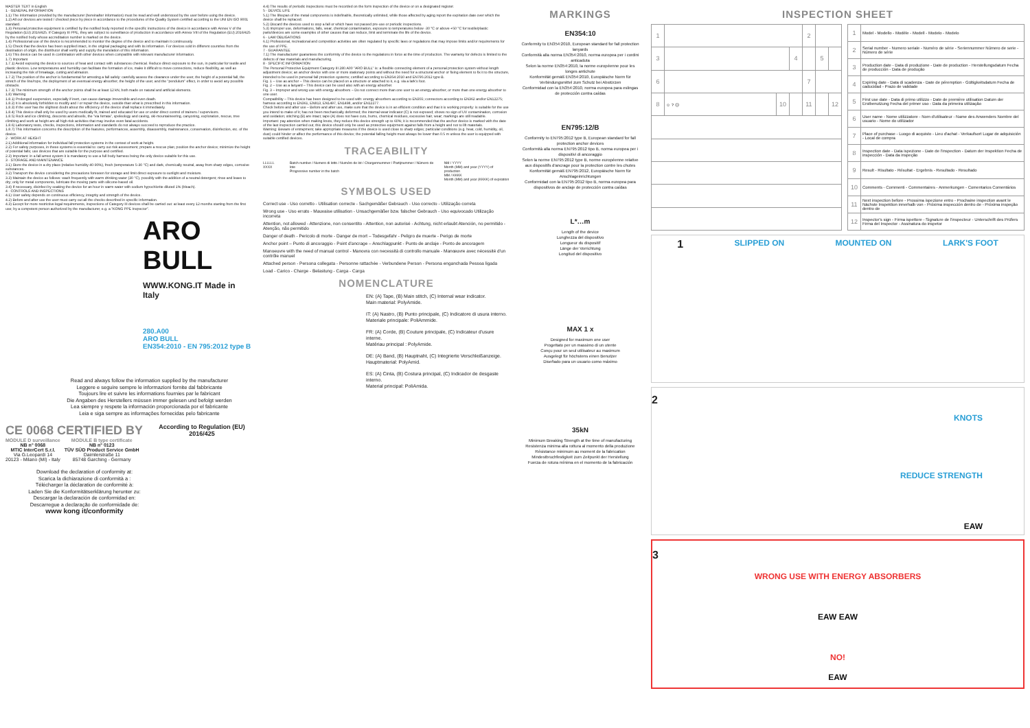MASTER TEXT in English
1 - GENERAL INFORMATION
1.1) The information provided by the manufacturer (hereinafter information) must be read and well understood by the user before using the device.
1.2) All our devices are tested / checked piece by piece in accordance to the procedures of the Quality System certified according to the UNI EN ISO 9001 standard.
1.3) Personal protective equipment is certified by the notified body reported in the specific instructions of the device in accordance with Annex V of the Regulation (EU) 2016/425. If Category III PPE, they are subject to surveillance of production in accordance with Annex VIII of the Regulation (EU) 2016/425 by the notified body whose accreditation number is marked on the device.
1.4) Professional use of the device is recommended to monitor the degree of the device and to maintain it continuously.
1.5) Check that the device has been supplied intact, in the original packaging and with its information. For devices sold in different countries from the destination of origin, the distributor shall verify and supply the translation of this information.
1.6) This device can be used in combination with other devices when compatible with relevant manufacturer information.
1.7) Important
1.7.1) Avoid exposing the device to sources of heat and contact with substances chemical. Reduce direct exposure to the sun, in particular for textile and plastic devices. Low temperatures and humidity can facilitate the formation of ice, make it difficult to move connections, reduce flexibility, as well as increasing the risk of breakage, cutting and abrasion.
1.7.2) The position of the anchor is fundamental for arresting a fall safely: carefully assess the clearance under the user, the height of a potential fall, the stretch of the line/rope, the deployment of an eventual energy absorber, the height of the user, and the "pendulum" effect, in order to avoid any possible obstacle.
1.7.3) The minimum strength of the anchor points shall be at least 12 kN, both made on natural and artificial elements.
1.8) Warning
1.8.1) Prolonged suspension, especially if inert, can cause damage irreversible and even death.
1.8.2) It is absolutely forbidden to modify and / or repair the device, outside than what is prescribed in this information.
1.8.3) If the user has the slightest doubt about the efficiency of the device shall replace it immediately.
1.8.4) This device shall only be used by users medically fit, trained and educated for use or under direct control of trainers / supervisors.
1.8.5) Rock and ice climbing, descents and abseils, the "via ferrata", speleology and caving, ski-mountaineering, canyoning, exploration, rescue, tree climbing and work at height are all high-risk activities that may involve even fatal accidents.
1.8.6) Laboratory tests, checks, inspections, information and standards do not always succeed to reproduce the practice.
1.8.7) This information concerns the description of the features, performances, assembly, disassembly, maintenance, conservation, disinfection, etc. of the device.
2 - WORK AT HEIGHT
2.1) Additional information for individual fall protection systems in the context of work at height.
2.2) For safety purposes, in these systems is essential to: carry out risk assessment; prepare a rescue plan; position the anchor device; minimize the height of potential falls; use devices that are suitable for the purpose and certified.
2.3) Important: in a fall arrest system it is mandatory to use a full body harness being the only device suitable for this use.
3 - STORAGE AND MAINTENANCE
3.1) Store the device in a dry place (relative humidity 40-90%), fresh (temperature 5-30 °C) and dark, chemically neutral, away from sharp edges, corrosive substances.
3.2) Transport the device considering the precautions foreseen for storage and limit direct exposure to sunlight and moisture.
3.3) Maintain the device as follows: wash frequently with warm drinking water (30 °C), possibly with the addition of a neutral detergent; rinse and leave to dry; only for metal components, lubricate the moving parts with silicone-based oil.
3.4) If necessary, disinfect by soaking the device for an hour in warm water with sodium hypochlorite diluted 1% (bleach).
4 - CONTROLS AND INSPECTIONS
4.1) User safety depends on continuous efficiency, integrity and strength of the device.
4.2) Before and after use the user must carry out all the checks described in specific information.
4.3) Except for more restrictive legal requirements, inspections of Category III devices shall be carried out: at least every 12 months starting from the first use; by a competent person authorized by the manufacturer, e.g. a "KONG PPE Inspector".
ARO BULL
WWW.KONG.IT Made in Italy
280.A00
ARO BULL
EN354:2010 - EN 795:2012 type B
Read and always follow the information supplied by the manufacturer
Leggere e seguire sempre le informazioni fornite dal fabbricante
Toujours lire et suivre les informations fournies par le fabricant
Die Angaben des Herstellers müssen immer gelesen und befolgt werden
Lea siempre y respete la información proporcionada por el fabricante
Leia e siga sempre as informações fornecidas pelo fabricante
CE 0068 CERTIFIED BY
MODULE D surveillance
NB n° 0068
MTIC InterCert S.r.l.
Via G.Leopardi 14
20123 - Milano (MI) - Italy
MODULE B type certificate
NB n° 0123
TÜV SÜD Product Service GmbH
Daimlerstraße 11
85748 Garching - Germany
According to Regulation (EU) 2016/425
Download the declaration of conformity at:
Scarica la dichiarazione di conformità a :
Télécharger la déclaration de conformité à:
Laden Sie die Konformitätserklärung herunter zu:
Descargar la declaración de conformidad en:
Descarregue a declaração de conformidade de:
www kong it/conformity
4.4) The results of periodic inspections must be recorded on the form inspection of the device or on a designated register.
5 - DEVICE LIFE
5.1) The lifespan of the metal components is indefinable, theoretically unlimited, while those affected by aging report the expiration date over which the device shall be replaced.
5.2) Discard the devices used to stop a fall or which have not passed pre-use or periodic inspections.
5.3) Improper use, deformations, falls, wear, chemical contamination, exposure to temperatures below -30 °C or above +50 °C for textile/plastic parts/devices are some examples of other causes that can reduce, limit and terminate the life of the device.
6 - LAW OBLIGATIONS
6.1) Professional, recreational and competition activities are often regulated by specific laws or regulations that may impose limits and/or requirements for the use of PPE.
7 - GUARANTEE
7.1) The manufacturer guarantees the conformity of the device to the regulations in force at the time of production. The warranty for defects is limited to the defects of raw materials and manufacturing.
8 - SPECIFIC INFORMATION
The Personal Protective Equipment Category III 280.A00 "ARO BULL" is: a flexible connecting element of a personal protection system without length adjustment device; an anchor device with one or more stationary points and without the need for a structural anchor or fixing element to fix it to the structure, intended to be used in personal fall protection systems; certified according to EN354:2010 and EN795:2012 type B.
Fig. 1 – Use as anchor – This device can be placed on a structure or attached to it, e.g. via a lark's foot.
Fig. 2 – Use as a lanyard – This device can be used also with an energy absorber.
Fig. 3 – Improper and wrong use with energy absorbers – Do not connect more than one user to an energy absorber, or more than one energy absorber to one user.
Compatibility – This device has been designed to be used with: energy absorbers according to EN355; connectors according to EN362 and/or EN12275; harness according to EN361, EN813, EN1497, EN1498, and/or EN12277.
Check before and after use – Before and after use, make sure that the device is in an efficient condition and that it is working properly: is suitable for the use you intend to make of it; has not been mechanically deformed; the internal wear indicator (C) is not exposed; shows no sign of UV contamination, corrosion and oxidation; stitching (B) are intact; tape (A) does not have cuts, burns, chemical residues, excessive hair, wear; markings are still readable.
Important: pay attention when making knots, they reduce this device strength up to 60%; it is recommended that the anchor device is marked with the date of the last inspection carried out; this device should only be used as protective equipment against falls from a height and not to lift materials.
Warning: Beware of entrapment; take appropriate measures if the device is used close to sharp edges; particular conditions (e.g. heat, cold, humidity, oil, dust) could hinder or affect the performance of this device; the potential falling height must always be lower than 0.5 m unless the user is equipped with suitable certified devices.
TRACEABILITY
LLLLLL XXXX Batch number / Numero di lotto / Numéro de lot / Chargennummer / Partijnummer / Número de lote
Progressive number in the batch
NM / YYYY
Month (MM) and year (YYYY) of production
MM / KKKK
Month (MM) and year (KKKK) of expiration
SYMBOLS USED
Correct use - Uso corretto - Utilisation correcte - Sachgemäßer Gebrauch - Uso correcto - Utilização correta
Wrong use - Uso errato - Mauvaise utilisation - Unsachgemäßer bzw. falscher Gebrauch - Uso equivocado Utilização incorreta
Attention, not allowed - Attenzione, non consentito - Attention, non autorisé - Achtung, nicht erlaubt Atención, no permitido - Atenção, não permitido
Danger of death - Pericolo di morte - Danger de mort – Todesgefahr - Peligro de muerte - Perigo de morte
Anchor point – Punto di ancoraggio - Point d'ancrage – Anschlagpunkt - Punto de anclaje - Ponto de ancoragem
Manoeuvre with the need of manual control - Manovra con necessità di controllo manuale - Manœuvre avec nécessité d'un contrôle manuel
Attached person - Persona collegata - Personne rattachée - Verbundene Person - Persona enganchada Pessoa ligada
Load - Carico - Charge - Belastung - Carga - Carga
NOMENCLATURE
EN: (A) Tape, (B) Main stitch, (C) Internal wear indicator.
Main material: PolyAmide.
IT: (A) Nastro, (B) Punto principale, (C) Indicatore di usura interno.
Materiale principale: PoliAmmide.
FR: (A) Corde, (B) Couture principale, (C) Indicateur d'usure interne.
Matériau principal : PolyAmide.
DE: (A) Band, (B) Hauptnaht, (C) Integrierte Verschleißanzeige.
Hauptmaterial: PolyAmid.
ES: (A) Cinta, (B) Costura principal, (C) Indicador de desgaste interno.
Material principal: PoliAmida.
MARKINGS
EN354:10
Conformity to EN354:2010, European standard for fall protection lanyards
Conformità alla norma EN354:2010, norma europea per i cordini anticaduta
Selon la norme EN354:2010, la norme européenne pour les longes antichute
Konformität gemäß EN354:2010, Europäische Norm für Verbindungsmittel zum Schutz bei Abstürzen
Conformidad con la EN354:2010, norma europea para eslingas de protección contra caídas
EN795:12/B
Conformity to EN795:2012 type B, European standard for fall protection anchor devices
Conformità alla norma EN795:2012 tipo B, norma europea per i dispositivi di ancoraggio
Selon la norme EN795:2012 type B, norme européenne relative aux dispositifs d'ancrage pour la protection contre les chutes
Konformität gemäß EN795:2012, Europäische Norm für Anschlageinrichtungen
Conformidad con la EN795:2012 tipo B, norma europea para dispositivos de anclaje de protección contra caídas
L*…m
Length of the device
Lunghezza del dispositivo
Longueur du dispositif
Länge der Vorrichtung
Longitud del dispositivo
MAX 1 x
Designed for maximum one user
Progettato per un massimo di un utente
Conçu pour un seul utilisateur au maximum
Ausgelegt für höchstens einen Benutzer
Diseñado para un usuario como máximo
35kN
Minimum Breaking Strength at the time of manufacturing
Resistenza minima alla rottura al momento della produzione
Résistance minimum au moment de la fabrication
Mindestbruchfestigkeit zum Zeitpunkt der Herstellung
Fuerza de rotura mínima en el momento de la fabricación
INSPECTION SHEET
| 1 | | | | 2 | | |
| 3 | | | 4 | | 5 | |
| 6 | | | | 7 | | |
| 8 | ☺ ? ☹ | 10 | | 11 | | 12 |
| 1 | Model - Modello - Modèle - Modell - Modelo - Modelo |
| 2 | Serial number - Numero seriale - Numéro de série - Seriennummer Número de serie - Número de série |
| 3 | Production date - Data di produzione - Date de production - Herstellungsdatum Fecha de producción - Data de produção |
| 4 | Expiring date - Data di scadenza - Date de péremption - Gültigkeitsdatum Fecha de caducidad - Prazo de validade |
| 5 | First use date - Data di primo utilizzo - Date de première utilisation Datum der Erstbenutzung Fecha del primer uso - Data da primeira utilização |
| 6 | User name - Nome utilizzatore - Nom d'utilisateur - Name des Anwenders Nombre del usuario - Nome do utilizador |
| 7 | Place of purchase - Luogo di acquisto - Lieu d'achat - Verkaufsort Lugar de adquisición - Local de compra |
| 8 | Inspection date - Data ispezione - Date de l'inspection - Datum der Inspektion Fecha de inspección - Data da inspeção |
| 9 | Result - Risultato - Résultat - Ergebnis - Resultado - Resultado |
| 10 | Comments - Commenti - Commentaires - Anmerkungen - Comentarios Comentários |
| 11 | Next inspection before - Prossima ispezione entro - Prochaine inspection avant le Nächste Inspektion innerhalb von - Próxima inspección dentro de - Próxima inspeção dentro de |
| 12 | Inspector's sign - Firma ispettore - Signature de l'inspecteur - Unterschrift des Prüfers Firma del Inspector - Assinatura do inspetor |
1 SLIPPED ON MOUNTED ON LARK'S FOOT
2
KNOTS
REDUCE STRENGTH
EAW
3
WRONG USE WITH ENERGY ABSORBERS
EAW EAW
NO!
EAW